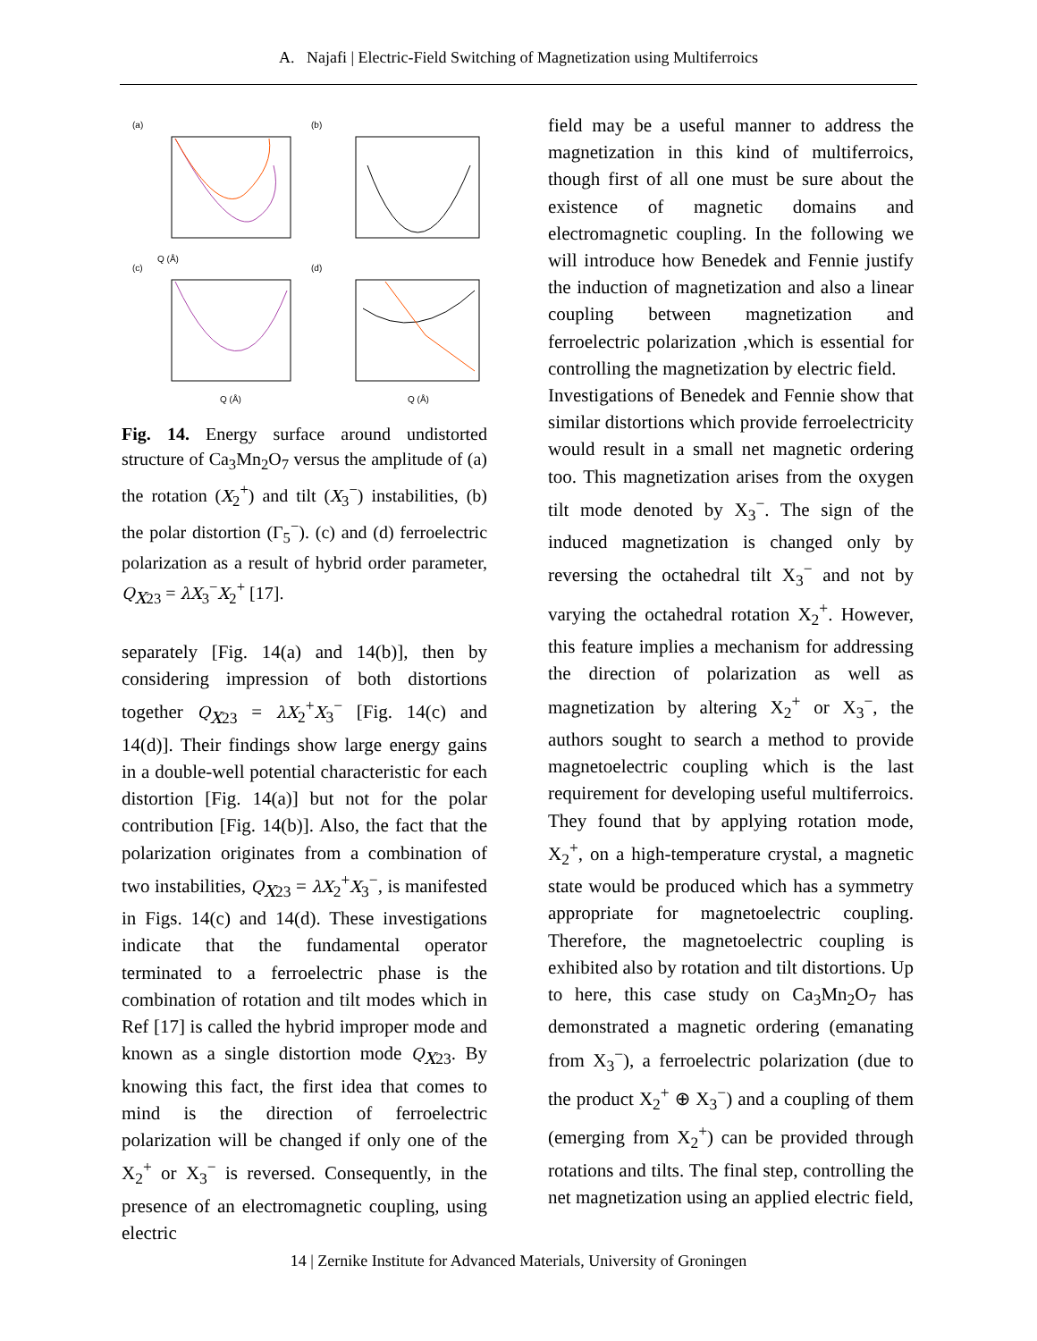A. Najafi | Electric-Field Switching of Magnetization using Multiferroics
(a)
Q (Å)
(b)
(c)
(d)
Q (Å)
Q (Å)
Fig. 14. Energy surface around undistorted structure of Ca<sub>3</sub>Mn<sub>2</sub>O<sub>7</sub> versus the amplitude of (a) the rotation (X<sub>2</sub><sup>+</sup>) and tilt (X<sub>3</sub><sup>−</sup>) instabilities, (b) the polar distortion (Γ<sub>5</sub><sup>−</sup>). (c) and (d) ferroelectric polarization as a result of hybrid order parameter, Q<sub>X23</sub> = λX<sub>3</sub><sup>−</sup>X<sub>2</sub><sup>+</sup> [17].
separately [Fig. 14(a) and 14(b)], then by considering impression of both distortions together Q<sub>X23</sub> = λX<sub>2</sub><sup>+</sup>X<sub>3</sub><sup>−</sup> [Fig. 14(c) and 14(d)]. Their findings show large energy gains in a double-well potential characteristic for each distortion [Fig. 14(a)] but not for the polar contribution [Fig. 14(b)]. Also, the fact that the polarization originates from a combination of two instabilities, Q<sub>X23</sub> = λX<sub>2</sub><sup>+</sup>X<sub>3</sub><sup>−</sup>, is manifested in Figs. 14(c) and 14(d). These investigations indicate that the fundamental operator terminated to a ferroelectric phase is the combination of rotation and tilt modes which in Ref [17] is called the hybrid improper mode and known as a single distortion mode Q<sub>X23</sub>. By knowing this fact, the first idea that comes to mind is the direction of ferroelectric polarization will be changed if only one of the X<sub>2</sub><sup>+</sup> or X<sub>3</sub><sup>−</sup> is reversed. Consequently, in the presence of an electromagnetic coupling, using electric
field may be a useful manner to address the magnetization in this kind of multiferroics, though first of all one must be sure about the existence of magnetic domains and electromagnetic coupling. In the following we will introduce how Benedek and Fennie justify the induction of magnetization and also a linear coupling between magnetization and ferroelectric polarization ,which is essential for controlling the magnetization by electric field.
Investigations of Benedek and Fennie show that similar distortions which provide ferroelectricity would result in a small net magnetic ordering too. This magnetization arises from the oxygen tilt mode denoted by X<sub>3</sub><sup>−</sup>. The sign of the induced magnetization is changed only by reversing the octahedral tilt X<sub>3</sub><sup>−</sup> and not by varying the octahedral rotation X<sub>2</sub><sup>+</sup>. However, this feature implies a mechanism for addressing the direction of polarization as well as magnetization by altering X<sub>2</sub><sup>+</sup> or X<sub>3</sub><sup>−</sup>, the authors sought to search a method to provide magnetoelectric coupling which is the last requirement for developing useful multiferroics. They found that by applying rotation mode, X<sub>2</sub><sup>+</sup>, on a high-temperature crystal, a magnetic state would be produced which has a symmetry appropriate for magnetoelectric coupling. Therefore, the magnetoelectric coupling is exhibited also by rotation and tilt distortions. Up to here, this case study on Ca<sub>3</sub>Mn<sub>2</sub>O<sub>7</sub> has demonstrated a magnetic ordering (emanating from X<sub>3</sub><sup>−</sup>), a ferroelectric polarization (due to the product X<sub>2</sub><sup>+</sup> ⊕ X<sub>3</sub><sup>−</sup>) and a coupling of them (emerging from X<sub>2</sub><sup>+</sup>) can be provided through rotations and tilts. The final step, controlling the net magnetization using an applied electric field,
14 | Zernike Institute for Advanced Materials, University of Groningen